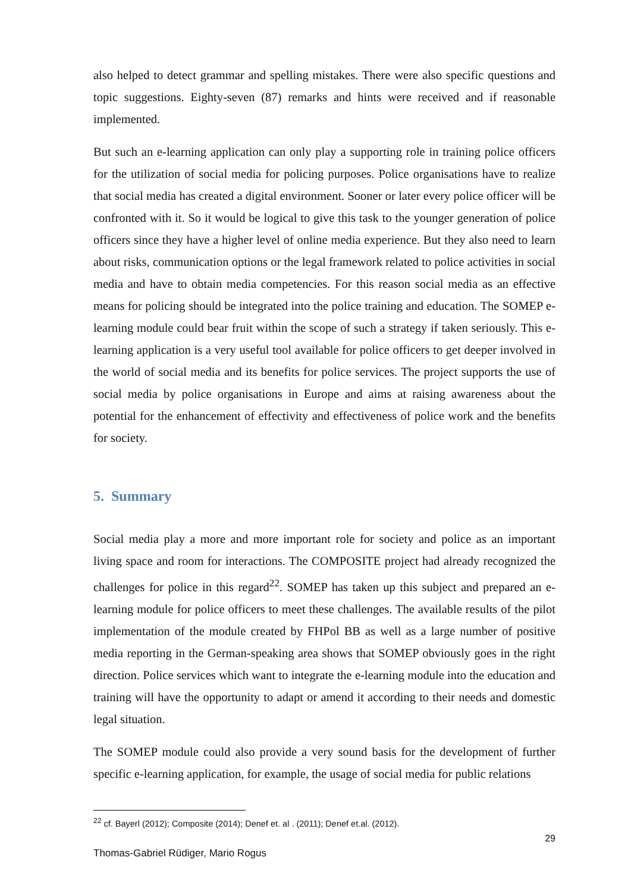also helped to detect grammar and spelling mistakes. There were also specific questions and topic suggestions. Eighty-seven (87) remarks and hints were received and if reasonable implemented.
But such an e-learning application can only play a supporting role in training police officers for the utilization of social media for policing purposes. Police organisations have to realize that social media has created a digital environment. Sooner or later every police officer will be confronted with it. So it would be logical to give this task to the younger generation of police officers since they have a higher level of online media experience. But they also need to learn about risks, communication options or the legal framework related to police activities in social media and have to obtain media competencies. For this reason social media as an effective means for policing should be integrated into the police training and education. The SOMEP e-learning module could bear fruit within the scope of such a strategy if taken seriously. This e-learning application is a very useful tool available for police officers to get deeper involved in the world of social media and its benefits for police services. The project supports the use of social media by police organisations in Europe and aims at raising awareness about the potential for the enhancement of effectivity and effectiveness of police work and the benefits for society.
5. Summary
Social media play a more and more important role for society and police as an important living space and room for interactions. The COMPOSITE project had already recognized the challenges for police in this regard<sup>22</sup>. SOMEP has taken up this subject and prepared an e-learning module for police officers to meet these challenges. The available results of the pilot implementation of the module created by FHPol BB as well as a large number of positive media reporting in the German-speaking area shows that SOMEP obviously goes in the right direction. Police services which want to integrate the e-learning module into the education and training will have the opportunity to adapt or amend it according to their needs and domestic legal situation.
The SOMEP module could also provide a very sound basis for the development of further specific e-learning application, for example, the usage of social media for public relations
<sup>22</sup> cf. Bayerl (2012); Composite (2014); Denef et. al . (2011); Denef et.al. (2012).
29
Thomas-Gabriel Rüdiger, Mario Rogus